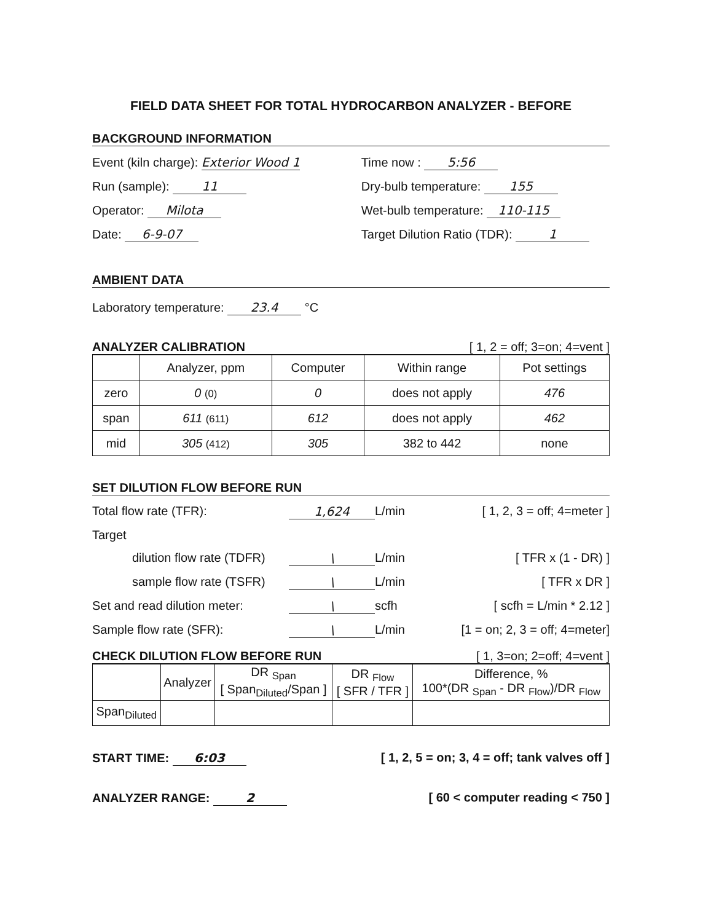FIELD DATA SHEET FOR TOTAL HYDROCARBON ANALYZER - BEFORE
BACKGROUND INFORMATION
Event (kiln charge): Exterior Wood 1
Time now : 5:56
Run (sample): 11 Dry-bulb temperature: 155
Operator: Milota Wet-bulb temperature: 110-115
Date: 6-9-07 Target Dilution Ratio (TDR): 1
AMBIENT DATA
Laboratory temperature: 23.4 °C
ANALYZER CALIBRATION [ 1, 2 = off; 3=on; 4=vent ]
| | Analyzer, ppm | Computer | Within range | Pot settings |
| --- | --- | --- | --- | --- |
| zero | 0 (0) | 0 | does not apply | 476 |
| span | 611 (611) | 612 | does not apply | 462 |
| mid | 305 (412) | 305 | 382 to 442 | none |
SET DILUTION FLOW BEFORE RUN
Total flow rate (TFR): 1,624 L/min [ 1, 2, 3 = off; 4=meter ]
Target
dilution flow rate (TDFR) \ L/min [ TFR x (1 - DR) ]
sample flow rate (TSFR) \ L/min [ TFR x DR ]
Set and read dilution meter: \ scfh [ scfh = L/min * 2.12 ]
Sample flow rate (SFR): \ L/min [1 = on; 2, 3 = off; 4=meter]
CHECK DILUTION FLOW BEFORE RUN [ 1, 3=on; 2=off; 4=vent ]
| | Analyzer | DR <sub>Span</sub> [ Span<sub>Diluted</sub>/Span ] | DR <sub>Flow</sub> [ SFR / TFR ] | Difference, % 100*(DR <sub>Span</sub> - DR <sub>Flow</sub>)/DR <sub>Flow</sub> |
| --- | --- | --- | --- | --- |
| Span<sub>Diluted</sub> | | | | |
START TIME: 6:03 [ 1, 2, 5 = on; 3, 4 = off; tank valves off ]
ANALYZER RANGE: 2 [ 60 < computer reading < 750 ]